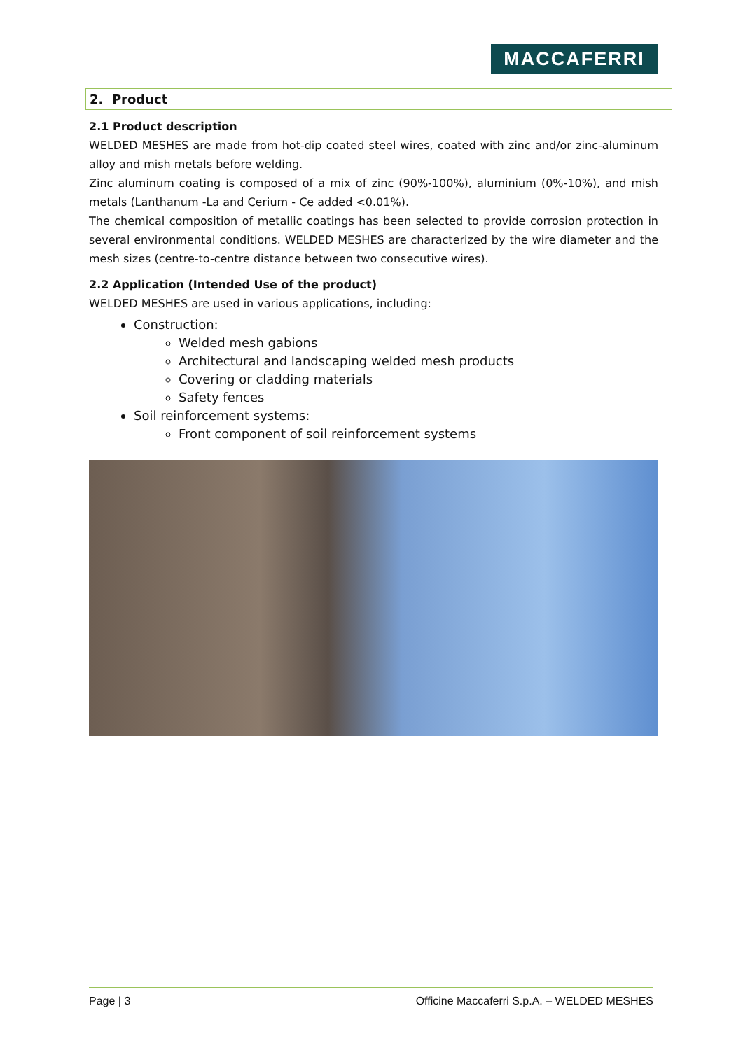MACCAFERRI
2. Product
2.1 Product description
WELDED MESHES are made from hot-dip coated steel wires, coated with zinc and/or zinc-aluminum alloy and mish metals before welding.
Zinc aluminum coating is composed of a mix of zinc (90%-100%), aluminium (0%-10%), and mish metals (Lanthanum -La and Cerium - Ce added <0.01%).
The chemical composition of metallic coatings has been selected to provide corrosion protection in several environmental conditions. WELDED MESHES are characterized by the wire diameter and the mesh sizes (centre-to-centre distance between two consecutive wires).
2.2 Application (Intended Use of the product)
WELDED MESHES are used in various applications, including:
Construction:
Welded mesh gabions
Architectural and landscaping welded mesh products
Covering or cladding materials
Safety fences
Soil reinforcement systems:
Front component of soil reinforcement systems
Page | 3 Officine Maccaferri S.p.A. – WELDED MESHES